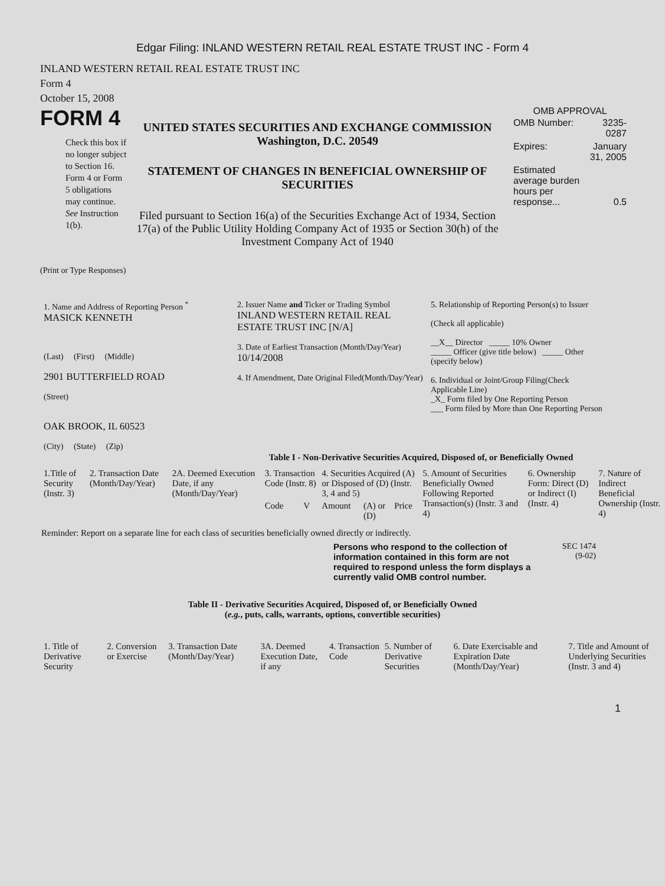Edgar Filing: INLAND WESTERN RETAIL REAL ESTATE TRUST INC - Form 4
INLAND WESTERN RETAIL REAL ESTATE TRUST INC
Form 4
October 15, 2008
FORM 4
Check this box if no longer subject to Section 16. Form 4 or Form 5 obligations may continue. See Instruction 1(b).
UNITED STATES SECURITIES AND EXCHANGE COMMISSION
Washington, D.C. 20549
STATEMENT OF CHANGES IN BENEFICIAL OWNERSHIP OF SECURITIES
Filed pursuant to Section 16(a) of the Securities Exchange Act of 1934, Section 17(a) of the Public Utility Holding Company Act of 1935 or Section 30(h) of the Investment Company Act of 1940
OMB APPROVAL
| OMB Number: | 3235-0287 |
| Expires: | January 31, 2005 |
| Estimated average burden hours per response... | 0.5 |
(Print or Type Responses)
| 1. Name and Address of Reporting Person <sup>*</sup> MASICK KENNETH (Last) (First) (Middle) 2901 BUTTERFIELD ROAD (Street) OAK BROOK, IL 60523 (City) (State) (Zip) | 2. Issuer Name and Ticker or Trading Symbol INLAND WESTERN RETAIL REAL ESTATE TRUST INC [N/A] 3. Date of Earliest Transaction (Month/Day/Year) 10/14/2008 4. If Amendment, Date Original Filed(Month/Day/Year) | 5. Relationship of Reporting Person(s) to Issuer (Check all applicable) __X__ Director _____ 10% Owner _____ Officer (give title below) _____ Other (specify below) 6. Individual or Joint/Group Filing(Check Applicable Line) _X_ Form filed by One Reporting Person ___ Form filed by More than One Reporting Person |
Table I - Non-Derivative Securities Acquired, Disposed of, or Beneficially Owned
| 1.Title of Security (Instr. 3) | 2. Transaction Date (Month/Day/Year) | 2A. Deemed Execution Date, if any (Month/Day/Year) | 3. Transaction Code (Instr. 8) | | 4. Securities Acquired (A) or Disposed of (D) (Instr. 3, 4 and 5) | | | 5. Amount of Securities Beneficially Owned Following Reported Transaction(s) (Instr. 3 and 4) | 6. Ownership Form: Direct (D) or Indirect (I) (Instr. 4) | 7. Nature of Indirect Beneficial Ownership (Instr. 4) |
| --- | --- | --- | --- | --- | --- | --- | --- | --- | --- | --- |
| | | | Code | V | Amount | (A) or (D) | Price | | | |
Reminder: Report on a separate line for each class of securities beneficially owned directly or indirectly.
Persons who respond to the collection of information contained in this form are not required to respond unless the form displays a currently valid OMB control number.
SEC 1474
(9-02)
Table II - Derivative Securities Acquired, Disposed of, or Beneficially Owned
(e.g., puts, calls, warrants, options, convertible securities)
| 1. Title of Derivative Security | 2. Conversion or Exercise | 3. Transaction Date (Month/Day/Year) | 3A. Deemed Execution Date, if any | 4. Transaction Code | 5. Number of Derivative Securities | 6. Date Exercisable and Expiration Date (Month/Day/Year) | 7. Title and Amount of Underlying Securities (Instr. 3 and 4) |
| --- | --- | --- | --- | --- | --- | --- | --- |
1